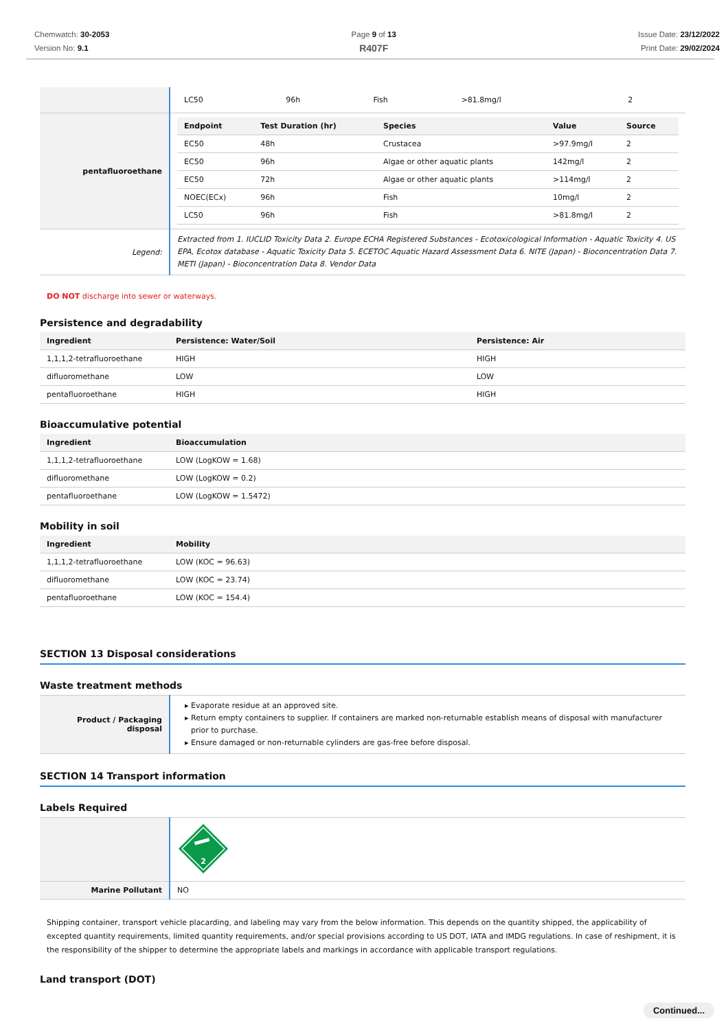Chemwatch: 30-2053
Version No: 9.1
Page 9 of 13
R407F
Issue Date: 23/12/2022
Print Date: 29/02/2024
| | / LC50 / 96h / Fish / >81.8mg/l / 2 / |
| pentafluoroethane | / Endpoint / Test Duration (hr) / Species / Value / Source / / --- / --- / --- / --- / --- / / EC50 / 48h / Crustacea / >97.9mg/l / 2 / / EC50 / 96h / Algae or other aquatic plants / 142mg/l / 2 / / EC50 / 72h / Algae or other aquatic plants / >114mg/l / 2 / / NOEC(ECx) / 96h / Fish / 10mg/l / 2 / / LC50 / 96h / Fish / >81.8mg/l / 2 / |
| Legend: | Extracted from 1. IUCLID Toxicity Data 2. Europe ECHA Registered Substances - Ecotoxicological Information - Aquatic Toxicity 4. US EPA, Ecotox database - Aquatic Toxicity Data 5. ECETOC Aquatic Hazard Assessment Data 6. NITE (Japan) - Bioconcentration Data 7. METI (Japan) - Bioconcentration Data 8. Vendor Data |
DO NOT discharge into sewer or waterways.
Persistence and degradability
| Ingredient | Persistence: Water/Soil | Persistence: Air |
| --- | --- | --- |
| 1,1,1,2-tetrafluoroethane | HIGH | HIGH |
| difluoromethane | LOW | LOW |
| pentafluoroethane | HIGH | HIGH |
Bioaccumulative potential
| Ingredient | Bioaccumulation |
| --- | --- |
| 1,1,1,2-tetrafluoroethane | LOW (LogKOW = 1.68) |
| difluoromethane | LOW (LogKOW = 0.2) |
| pentafluoroethane | LOW (LogKOW = 1.5472) |
Mobility in soil
| Ingredient | Mobility |
| --- | --- |
| 1,1,1,2-tetrafluoroethane | LOW (KOC = 96.63) |
| difluoromethane | LOW (KOC = 23.74) |
| pentafluoroethane | LOW (KOC = 154.4) |
SECTION 13 Disposal considerations
Waste treatment methods
| Product / Packaging disposal | Evaporate residue at an approved site. Return empty containers to supplier. If containers are marked non-returnable establish means of disposal with manufacturer prior to purchase. Ensure damaged or non-returnable cylinders are gas-free before disposal. |
SECTION 14 Transport information
Labels Required
| | 2 |
| Marine Pollutant | NO |
Shipping container, transport vehicle placarding, and labeling may vary from the below information. This depends on the quantity shipped, the applicability of excepted quantity requirements, limited quantity requirements, and/or special provisions according to US DOT, IATA and IMDG regulations. In case of reshipment, it is the responsibility of the shipper to determine the appropriate labels and markings in accordance with applicable transport regulations.
Land transport (DOT)
Continued...